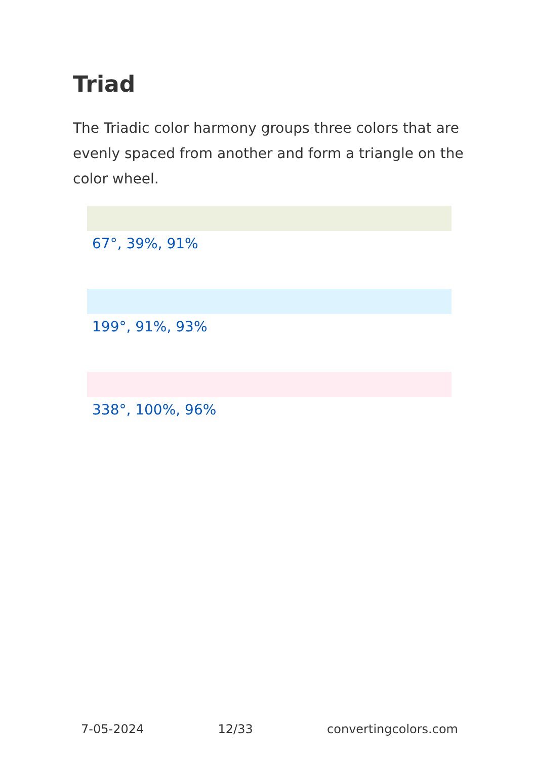Triad
The Triadic color harmony groups three colors that are evenly spaced from another and form a triangle on the color wheel.
67°, 39%, 91%
199°, 91%, 93%
338°, 100%, 96%
7-05-2024 12/33 convertingcolors.com